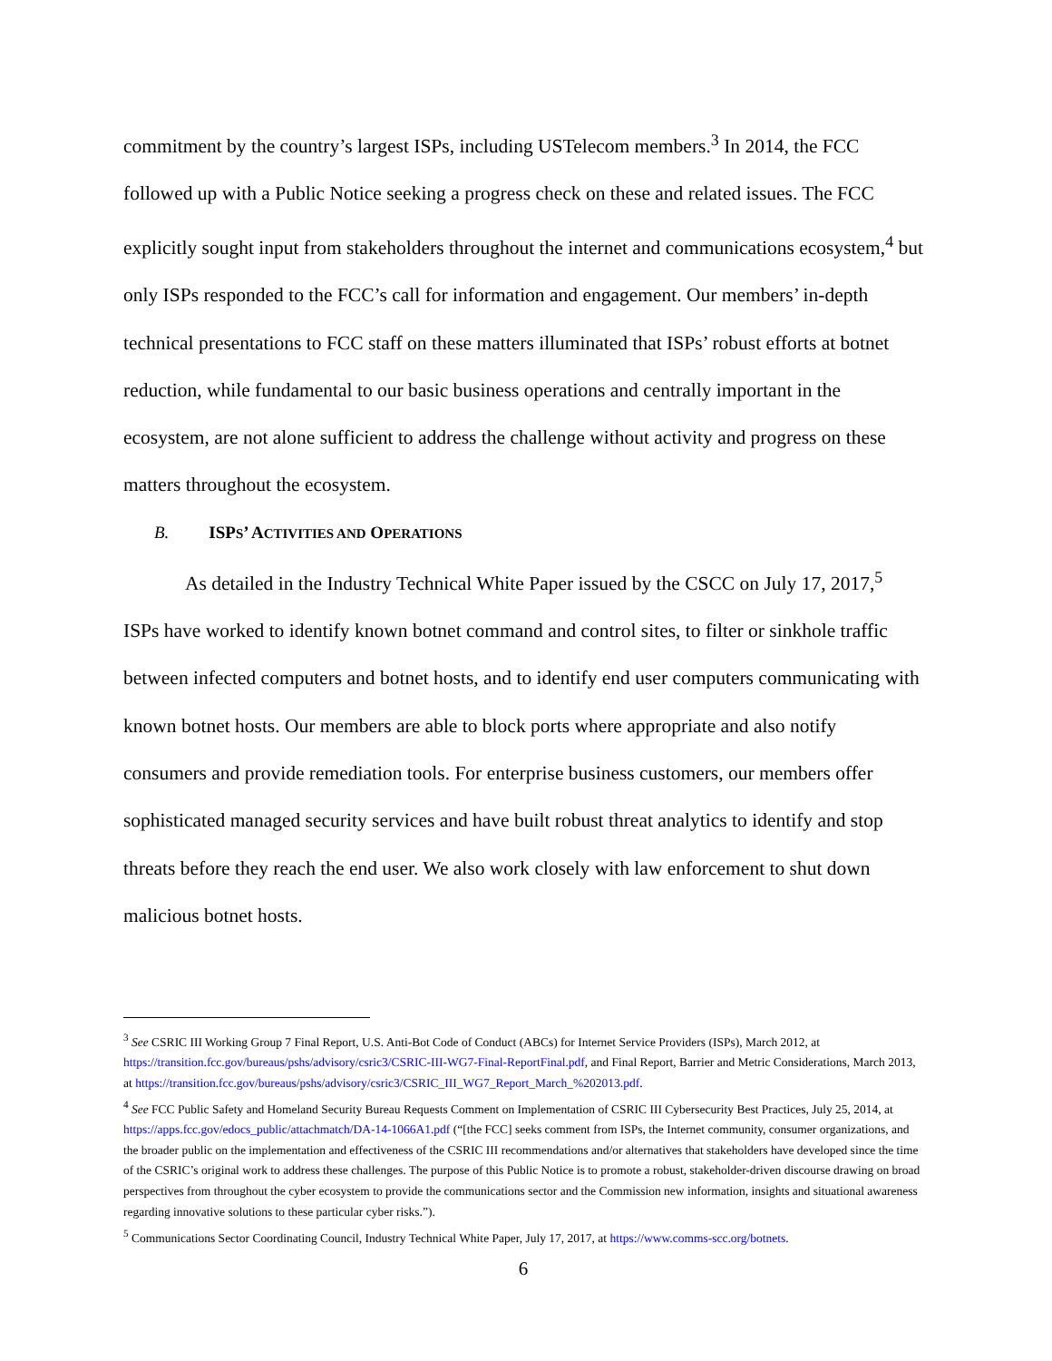commitment by the country’s largest ISPs, including USTelecom members.<sup>3</sup> In 2014, the FCC followed up with a Public Notice seeking a progress check on these and related issues. The FCC explicitly sought input from stakeholders throughout the internet and communications ecosystem,<sup>4</sup> but only ISPs responded to the FCC’s call for information and engagement. Our members’ in-depth technical presentations to FCC staff on these matters illuminated that ISPs’ robust efforts at botnet reduction, while fundamental to our basic business operations and centrally important in the ecosystem, are not alone sufficient to address the challenge without activity and progress on these matters throughout the ecosystem.
B. ISPS’ ACTIVITIES AND OPERATIONS
As detailed in the Industry Technical White Paper issued by the CSCC on July 17, 2017,<sup>5</sup> ISPs have worked to identify known botnet command and control sites, to filter or sinkhole traffic between infected computers and botnet hosts, and to identify end user computers communicating with known botnet hosts. Our members are able to block ports where appropriate and also notify consumers and provide remediation tools. For enterprise business customers, our members offer sophisticated managed security services and have built robust threat analytics to identify and stop threats before they reach the end user. We also work closely with law enforcement to shut down malicious botnet hosts.
<sup>3</sup> See CSRIC III Working Group 7 Final Report, U.S. Anti-Bot Code of Conduct (ABCs) for Internet Service Providers (ISPs), March 2012, at https://transition.fcc.gov/bureaus/pshs/advisory/csric3/CSRIC-III-WG7-Final-ReportFinal.pdf, and Final Report, Barrier and Metric Considerations, March 2013, at https://transition.fcc.gov/bureaus/pshs/advisory/csric3/CSRIC_III_WG7_Report_March_%202013.pdf.
<sup>4</sup> See FCC Public Safety and Homeland Security Bureau Requests Comment on Implementation of CSRIC III Cybersecurity Best Practices, July 25, 2014, at https://apps.fcc.gov/edocs_public/attachmatch/DA-14-1066A1.pdf (“[the FCC] seeks comment from ISPs, the Internet community, consumer organizations, and the broader public on the implementation and effectiveness of the CSRIC III recommendations and/or alternatives that stakeholders have developed since the time of the CSRIC’s original work to address these challenges. The purpose of this Public Notice is to promote a robust, stakeholder-driven discourse drawing on broad perspectives from throughout the cyber ecosystem to provide the communications sector and the Commission new information, insights and situational awareness regarding innovative solutions to these particular cyber risks.”).
<sup>5</sup> Communications Sector Coordinating Council, Industry Technical White Paper, July 17, 2017, at https://www.comms-scc.org/botnets.
6